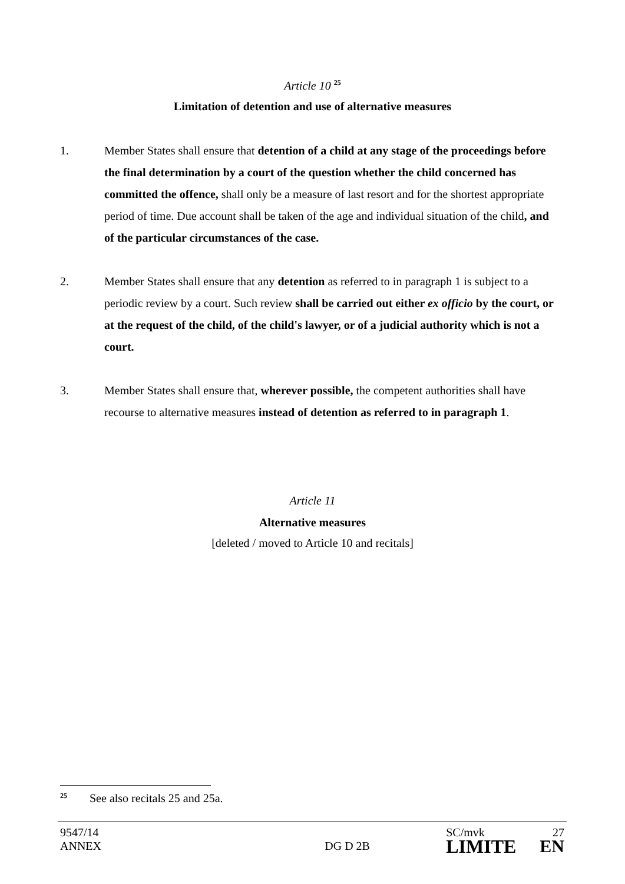Article 10 <sup>25</sup>
Limitation of detention and use of alternative measures
1. Member States shall ensure that detention of a child at any stage of the proceedings before the final determination by a court of the question whether the child concerned has committed the offence, shall only be a measure of last resort and for the shortest appropriate period of time. Due account shall be taken of the age and individual situation of the child, and of the particular circumstances of the case.
2. Member States shall ensure that any detention as referred to in paragraph 1 is subject to a periodic review by a court. Such review shall be carried out either ex officio by the court, or at the request of the child, of the child's lawyer, or of a judicial authority which is not a court.
3. Member States shall ensure that, wherever possible, the competent authorities shall have recourse to alternative measures instead of detention as referred to in paragraph 1.
Article 11
Alternative measures
[deleted / moved to Article 10 and recitals]
25
See also recitals 25 and 25a.
9547/14
ANNEX
DG D 2B
SC/mvk
LIMITE
27
EN